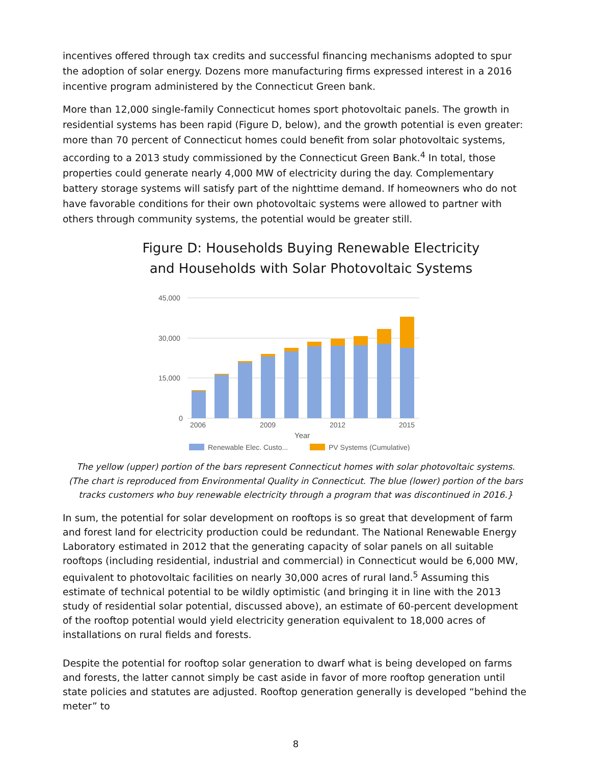incentives offered through tax credits and successful financing mechanisms adopted to spur the adoption of solar energy. Dozens more manufacturing firms expressed interest in a 2016 incentive program administered by the Connecticut Green bank.
More than 12,000 single-family Connecticut homes sport photovoltaic panels. The growth in residential systems has been rapid (Figure D, below), and the growth potential is even greater: more than 70 percent of Connecticut homes could benefit from solar photovoltaic systems, according to a 2013 study commissioned by the Connecticut Green Bank.<sup>4</sup> In total, those properties could generate nearly 4,000 MW of electricity during the day. Complementary battery storage systems will satisfy part of the nighttime demand. If homeowners who do not have favorable conditions for their own photovoltaic systems were allowed to partner with others through community systems, the potential would be greater still.
Figure D: Households Buying Renewable Electricity
and Households with Solar Photovoltaic Systems
45,000
30,000
15,000
0
2006
2009
2012
2015
Year
Renewable Elec. Custo...
PV Systems (Cumulative)
The yellow (upper) portion of the bars represent Connecticut homes with solar photovoltaic systems.
(The chart is reproduced from Environmental Quality in Connecticut. The blue (lower) portion of the bars
tracks customers who buy renewable electricity through a program that was discontinued in 2016.}
In sum, the potential for solar development on rooftops is so great that development of farm and forest land for electricity production could be redundant. The National Renewable Energy Laboratory estimated in 2012 that the generating capacity of solar panels on all suitable rooftops (including residential, industrial and commercial) in Connecticut would be 6,000 MW, equivalent to photovoltaic facilities on nearly 30,000 acres of rural land.<sup>5</sup> Assuming this estimate of technical potential to be wildly optimistic (and bringing it in line with the 2013 study of residential solar potential, discussed above), an estimate of 60-percent development of the rooftop potential would yield electricity generation equivalent to 18,000 acres of installations on rural fields and forests.
Despite the potential for rooftop solar generation to dwarf what is being developed on farms and forests, the latter cannot simply be cast aside in favor of more rooftop generation until state policies and statutes are adjusted. Rooftop generation generally is developed “behind the meter” to
8